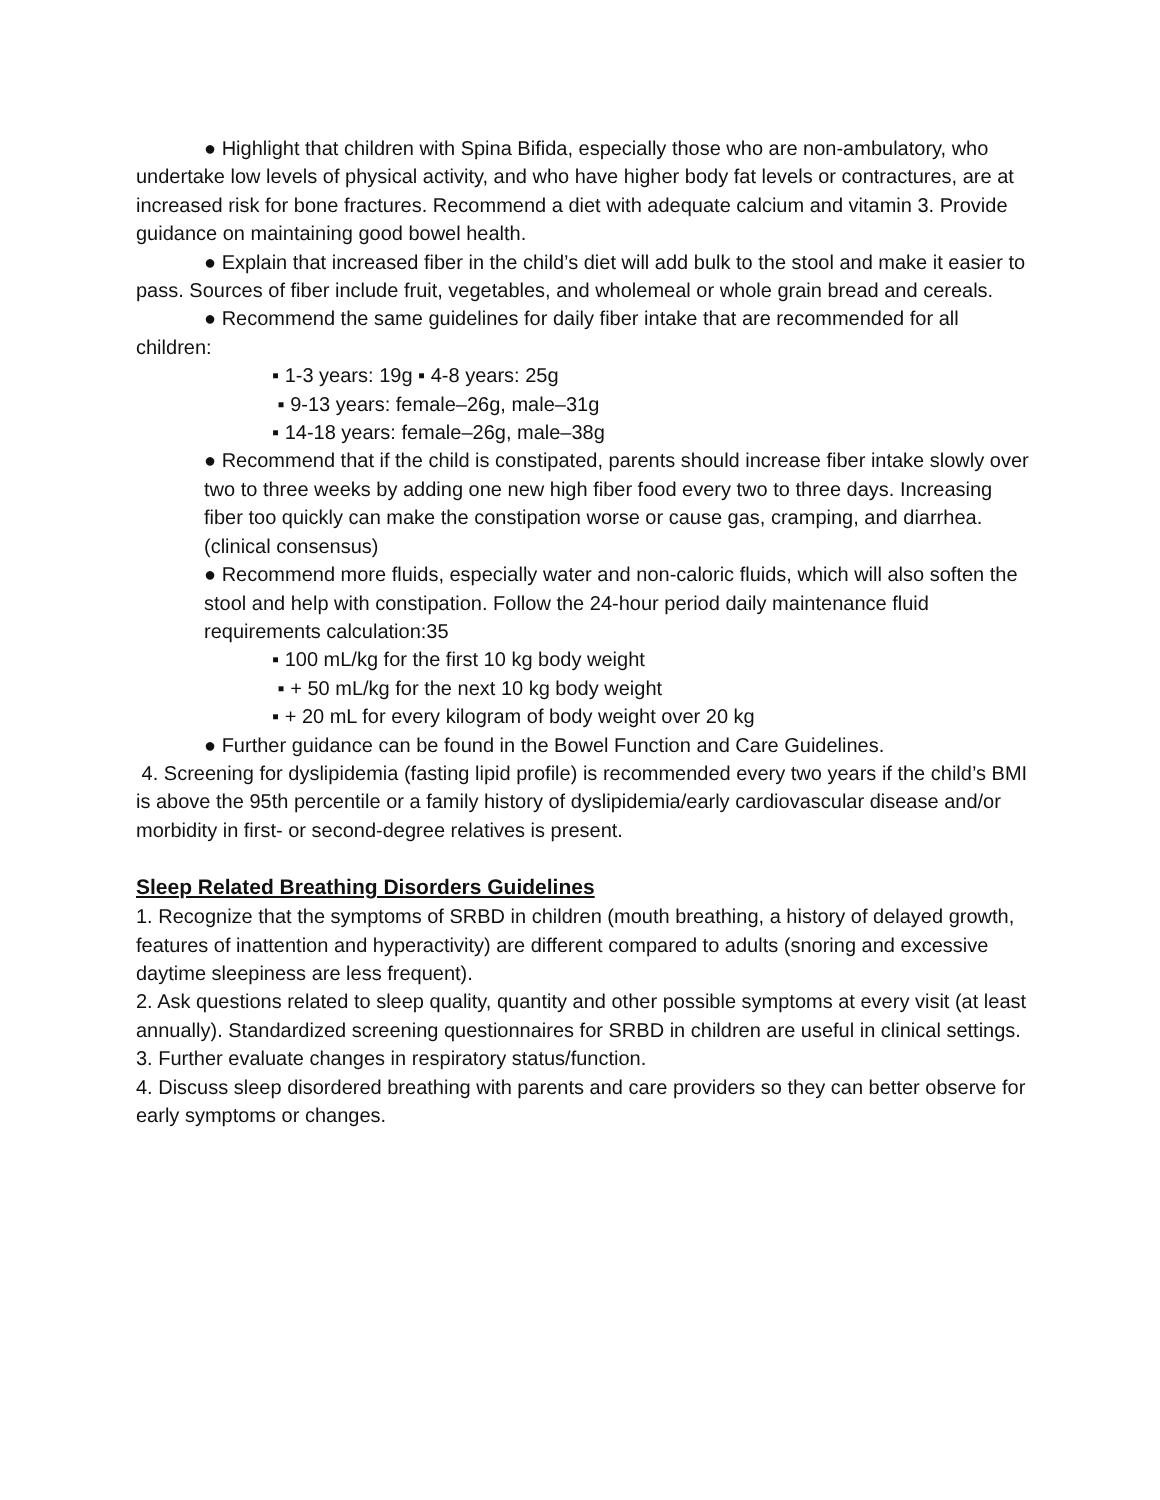● Highlight that children with Spina Bifida, especially those who are non-ambulatory, who undertake low levels of physical activity, and who have higher body fat levels or contractures, are at increased risk for bone fractures. Recommend a diet with adequate calcium and vitamin 3. Provide guidance on maintaining good bowel health.
● Explain that increased fiber in the child’s diet will add bulk to the stool and make it easier to pass. Sources of fiber include fruit, vegetables, and wholemeal or whole grain bread and cereals.
● Recommend the same guidelines for daily fiber intake that are recommended for all children:
▪ 1-3 years: 19g ▪ 4-8 years: 25g
▪ 9-13 years: female–26g, male–31g
▪ 14-18 years: female–26g, male–38g
● Recommend that if the child is constipated, parents should increase fiber intake slowly over two to three weeks by adding one new high fiber food every two to three days. Increasing fiber too quickly can make the constipation worse or cause gas, cramping, and diarrhea. (clinical consensus)
● Recommend more fluids, especially water and non-caloric fluids, which will also soften the stool and help with constipation. Follow the 24-hour period daily maintenance fluid requirements calculation:35
▪ 100 mL/kg for the first 10 kg body weight
▪ + 50 mL/kg for the next 10 kg body weight
▪ + 20 mL for every kilogram of body weight over 20 kg
● Further guidance can be found in the Bowel Function and Care Guidelines.
4. Screening for dyslipidemia (fasting lipid profile) is recommended every two years if the child’s BMI is above the 95th percentile or a family history of dyslipidemia/early cardiovascular disease and/or morbidity in first- or second-degree relatives is present.
Sleep Related Breathing Disorders Guidelines
1. Recognize that the symptoms of SRBD in children (mouth breathing, a history of delayed growth, features of inattention and hyperactivity) are different compared to adults (snoring and excessive daytime sleepiness are less frequent).
2. Ask questions related to sleep quality, quantity and other possible symptoms at every visit (at least annually). Standardized screening questionnaires for SRBD in children are useful in clinical settings.
3. Further evaluate changes in respiratory status/function.
4. Discuss sleep disordered breathing with parents and care providers so they can better observe for early symptoms or changes.